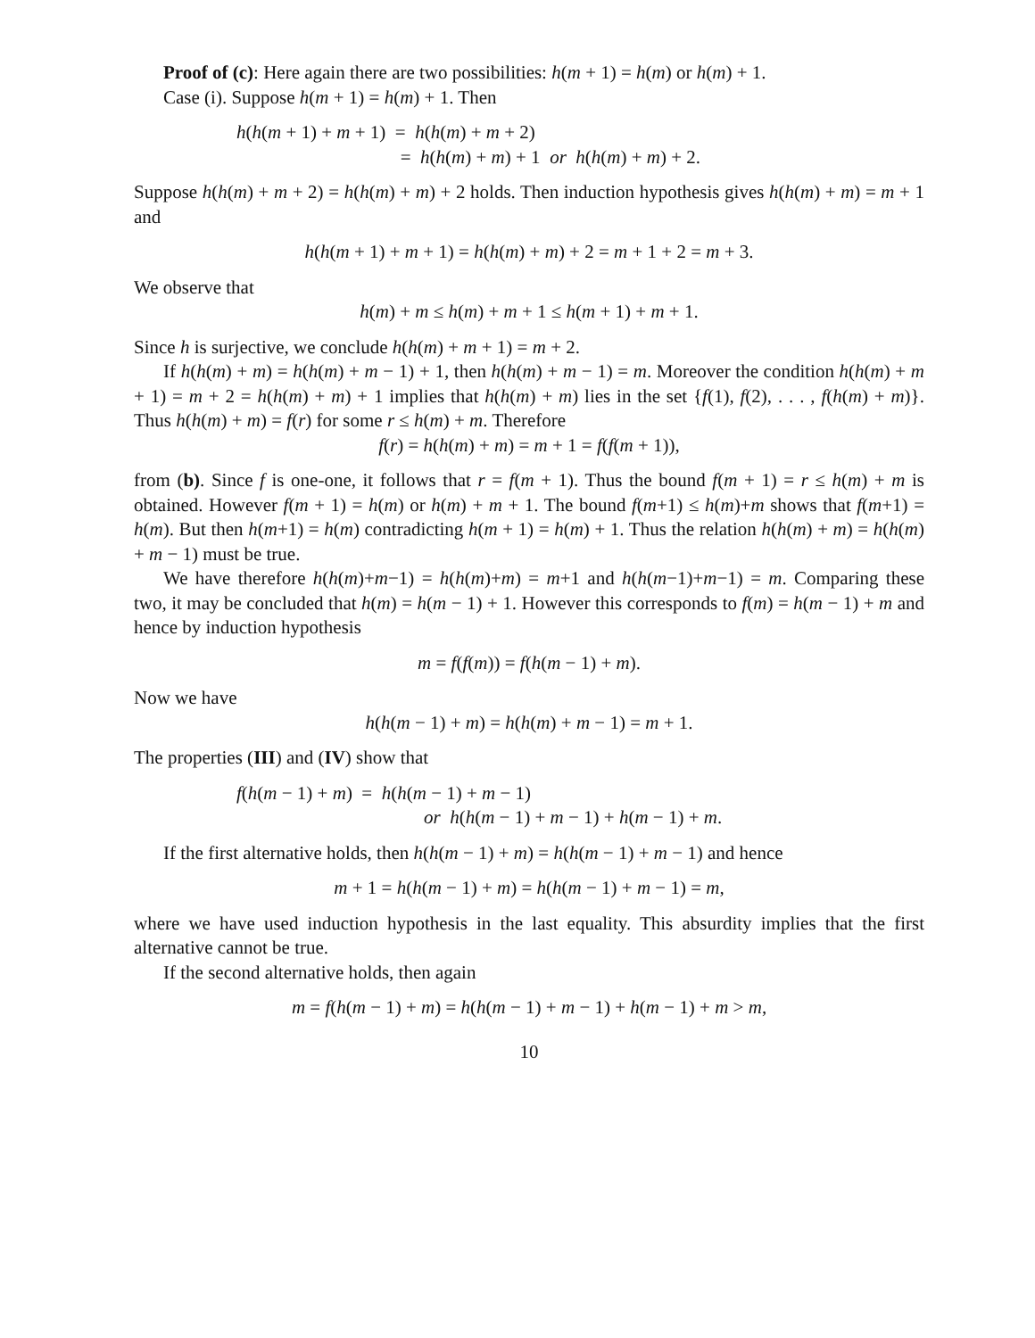Proof of (c): Here again there are two possibilities: h(m + 1) = h(m) or h(m) + 1.
Case (i). Suppose h(m + 1) = h(m) + 1. Then
h(h(m + 1) + m + 1) = h(h(m) + m + 2)
= h(h(m) + m) + 1 or h(h(m) + m) + 2.
Suppose h(h(m) + m + 2) = h(h(m) + m) + 2 holds. Then induction hypothesis gives h(h(m) + m) = m + 1 and
h(h(m + 1) + m + 1) = h(h(m) + m) + 2 = m + 1 + 2 = m + 3.
We observe that
h(m) + m ≤ h(m) + m + 1 ≤ h(m + 1) + m + 1.
Since h is surjective, we conclude h(h(m) + m + 1) = m + 2.
If h(h(m) + m) = h(h(m) + m − 1) + 1, then h(h(m) + m − 1) = m. Moreover the condition h(h(m) + m + 1) = m + 2 = h(h(m) + m) + 1 implies that h(h(m) + m) lies in the set {f(1), f(2), . . . , f(h(m) + m)}. Thus h(h(m) + m) = f(r) for some r ≤ h(m) + m. Therefore
f(r) = h(h(m) + m) = m + 1 = f(f(m + 1)),
from (b). Since f is one-one, it follows that r = f(m + 1). Thus the bound f(m + 1) = r ≤ h(m) + m is obtained. However f(m + 1) = h(m) or h(m) + m + 1. The bound f(m+1) ≤ h(m)+m shows that f(m+1) = h(m). But then h(m+1) = h(m) contradicting h(m + 1) = h(m) + 1. Thus the relation h(h(m) + m) = h(h(m) + m − 1) must be true.
We have therefore h(h(m)+m−1) = h(h(m)+m) = m+1 and h(h(m−1)+m−1) = m. Comparing these two, it may be concluded that h(m) = h(m − 1) + 1. However this corresponds to f(m) = h(m − 1) + m and hence by induction hypothesis
m = f(f(m)) = f(h(m − 1) + m).
Now we have
h(h(m − 1) + m) = h(h(m) + m − 1) = m + 1.
The properties (III) and (IV) show that
f(h(m − 1) + m) = h(h(m − 1) + m − 1)
or h(h(m − 1) + m − 1) + h(m − 1) + m.
If the first alternative holds, then h(h(m − 1) + m) = h(h(m − 1) + m − 1) and hence
m + 1 = h(h(m − 1) + m) = h(h(m − 1) + m − 1) = m,
where we have used induction hypothesis in the last equality. This absurdity implies that the first alternative cannot be true.
If the second alternative holds, then again
m = f(h(m − 1) + m) = h(h(m − 1) + m − 1) + h(m − 1) + m > m,
10